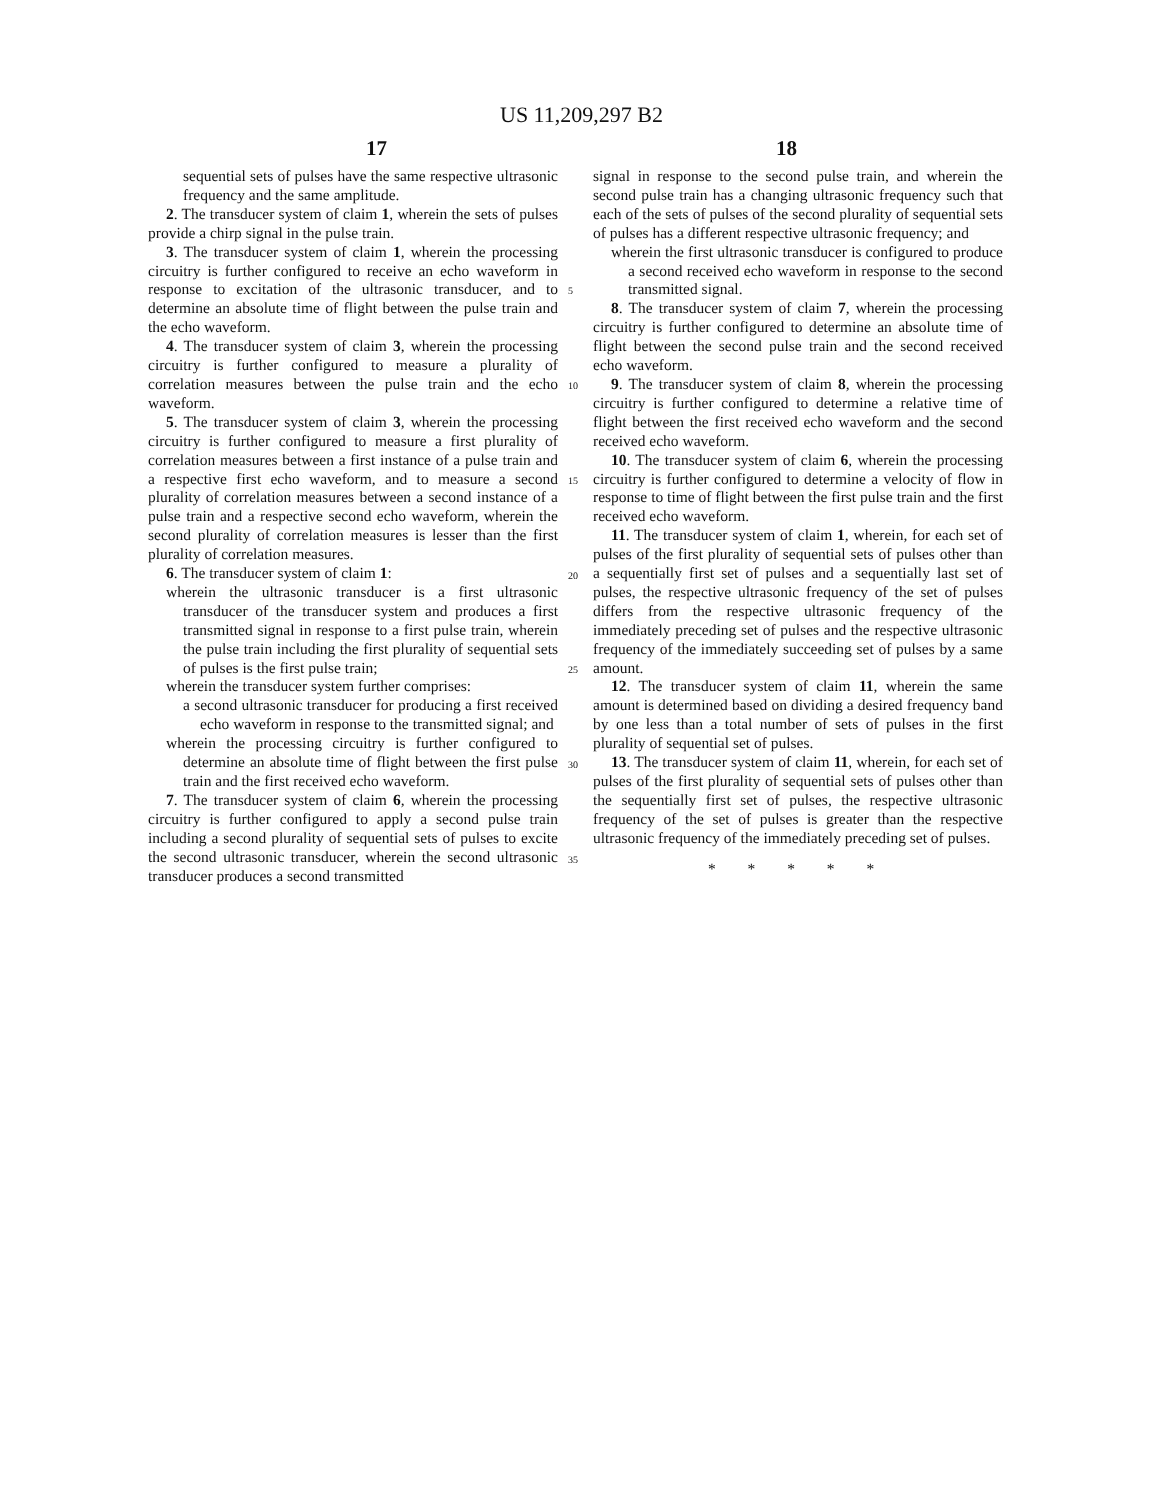US 11,209,297 B2
17 18
sequential sets of pulses have the same respective ultrasonic frequency and the same amplitude.
2. The transducer system of claim 1, wherein the sets of pulses provide a chirp signal in the pulse train.
3. The transducer system of claim 1, wherein the processing circuitry is further configured to receive an echo waveform in response to excitation of the ultrasonic transducer, and to determine an absolute time of flight between the pulse train and the echo waveform.
4. The transducer system of claim 3, wherein the processing circuitry is further configured to measure a plurality of correlation measures between the pulse train and the echo waveform.
5. The transducer system of claim 3, wherein the processing circuitry is further configured to measure a first plurality of correlation measures between a first instance of a pulse train and a respective first echo waveform, and to measure a second plurality of correlation measures between a second instance of a pulse train and a respective second echo waveform, wherein the second plurality of correlation measures is lesser than the first plurality of correlation measures.
6. The transducer system of claim 1:
wherein the ultrasonic transducer is a first ultrasonic transducer of the transducer system and produces a first transmitted signal in response to a first pulse train, wherein the pulse train including the first plurality of sequential sets of pulses is the first pulse train;
wherein the transducer system further comprises:
a second ultrasonic transducer for producing a first received echo waveform in response to the transmitted signal; and
wherein the processing circuitry is further configured to determine an absolute time of flight between the first pulse train and the first received echo waveform.
7. The transducer system of claim 6, wherein the processing circuitry is further configured to apply a second pulse train including a second plurality of sequential sets of pulses to excite the second ultrasonic transducer, wherein the second ultrasonic transducer produces a second transmitted
5
10
15
20
25
30
35
signal in response to the second pulse train, and wherein the second pulse train has a changing ultrasonic frequency such that each of the sets of pulses of the second plurality of sequential sets of pulses has a different respective ultrasonic frequency; and
wherein the first ultrasonic transducer is configured to produce a second received echo waveform in response to the second transmitted signal.
8. The transducer system of claim 7, wherein the processing circuitry is further configured to determine an absolute time of flight between the second pulse train and the second received echo waveform.
9. The transducer system of claim 8, wherein the processing circuitry is further configured to determine a relative time of flight between the first received echo waveform and the second received echo waveform.
10. The transducer system of claim 6, wherein the processing circuitry is further configured to determine a velocity of flow in response to time of flight between the first pulse train and the first received echo waveform.
11. The transducer system of claim 1, wherein, for each set of pulses of the first plurality of sequential sets of pulses other than a sequentially first set of pulses and a sequentially last set of pulses, the respective ultrasonic frequency of the set of pulses differs from the respective ultrasonic frequency of the immediately preceding set of pulses and the respective ultrasonic frequency of the immediately succeeding set of pulses by a same amount.
12. The transducer system of claim 11, wherein the same amount is determined based on dividing a desired frequency band by one less than a total number of sets of pulses in the first plurality of sequential set of pulses.
13. The transducer system of claim 11, wherein, for each set of pulses of the first plurality of sequential sets of pulses other than the sequentially first set of pulses, the respective ultrasonic frequency of the set of pulses is greater than the respective ultrasonic frequency of the immediately preceding set of pulses.
* * * * *